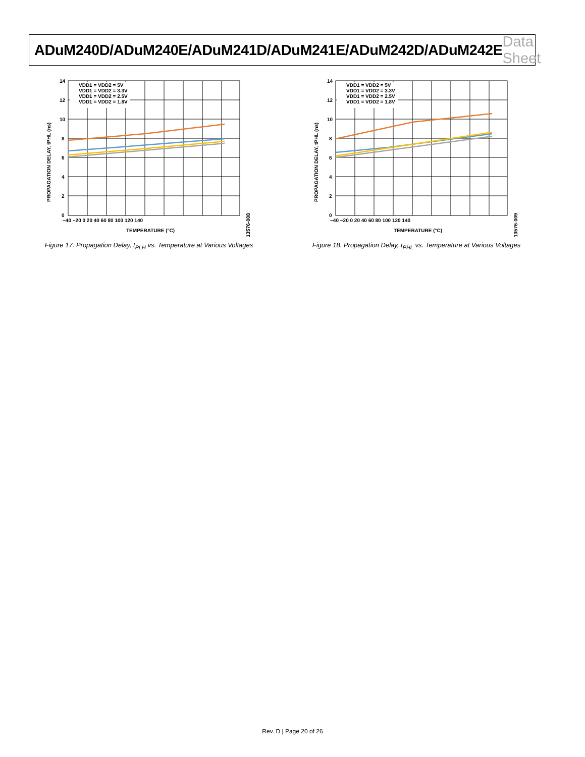ADuM240D/ADuM240E/ADuM241D/ADuM241E/ADuM242D/ADuM242E Data Sheet
VDD1 = VDD2 = 5V
VDD1 = VDD2 = 3.3V
VDD1 = VDD2 = 2.5V
VDD1 = VDD2 = 1.8V
14
12
10
8
6
4
2
0
−40 −20 0 20 40 60 80 100 120 140
TEMPERATURE (°C)
PROPAGATION DELAY, tPHL (ns)
13576-008
Figure 17. Propagation Delay, t<sub>PLH</sub> vs. Temperature at Various Voltages
VDD1 = VDD2 = 5V
VDD1 = VDD2 = 3.3V
VDD1 = VDD2 = 2.5V
VDD1 = VDD2 = 1.8V
14
12
10
8
6
4
2
0
−40 −20 0 20 40 60 80 100 120 140
TEMPERATURE (°C)
PROPAGATION DELAY, tPHL (ns)
13576-009
Figure 18. Propagation Delay, t<sub>PHL</sub> vs. Temperature at Various Voltages
Rev. D | Page 20 of 26